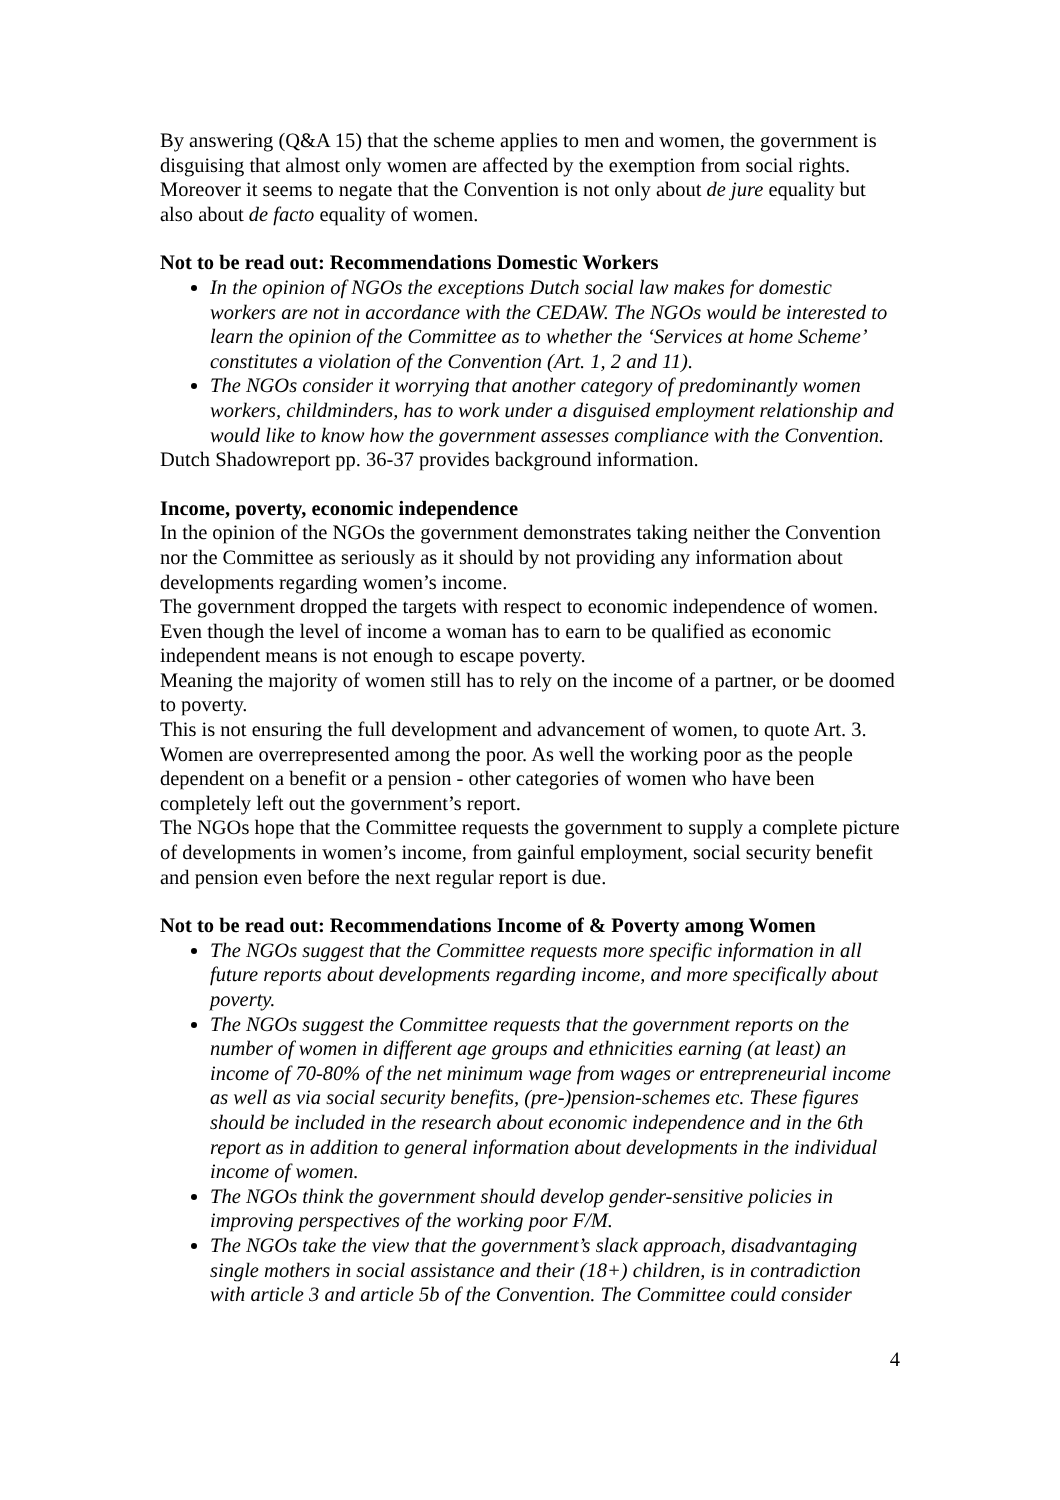By answering (Q&A 15) that the scheme applies to men and women, the government is disguising that almost only women are affected by the exemption from social rights. Moreover it seems to negate that the Convention is not only about de jure equality but also about de facto equality of women.
Not to be read out: Recommendations Domestic Workers
In the opinion of NGOs the exceptions Dutch social law makes for domestic workers are not in accordance with the CEDAW. The NGOs would be interested to learn the opinion of the Committee as to whether the ‘Services at home Scheme’ constitutes a violation of the Convention (Art. 1, 2 and 11).
The NGOs consider it worrying that another category of predominantly women workers, childminders, has to work under a disguised employment relationship and would like to know how the government assesses compliance with the Convention.
Dutch Shadowreport pp. 36-37 provides background information.
Income, poverty, economic independence
In the opinion of the NGOs the government demonstrates taking neither the Convention nor the Committee as seriously as it should by not providing any information about developments regarding women’s income.
The government dropped the targets with respect to economic independence of women.
Even though the level of income a woman has to earn to be qualified as economic independent means is not enough to escape poverty.
Meaning the majority of women still has to rely on the income of a partner, or be doomed to poverty.
This is not ensuring the full development and advancement of women, to quote Art. 3. Women are overrepresented among the poor. As well the working poor as the people dependent on a benefit or a pension - other categories of women who have been completely left out the government’s report.
The NGOs hope that the Committee requests the government to supply a complete picture of developments in women’s income, from gainful employment, social security benefit and pension even before the next regular report is due.
Not to be read out: Recommendations Income of & Poverty among Women
The NGOs suggest that the Committee requests more specific information in all future reports about developments regarding income, and more specifically about poverty.
The NGOs suggest the Committee requests that the government reports on the number of women in different age groups and ethnicities earning (at least) an income of 70-80% of the net minimum wage from wages or entrepreneurial income as well as via social security benefits, (pre-)pension-schemes etc. These figures should be included in the research about economic independence and in the 6th report as in addition to general information about developments in the individual income of women.
The NGOs think the government should develop gender-sensitive policies in improving perspectives of the working poor F/M.
The NGOs take the view that the government’s slack approach, disadvantaging single mothers in social assistance and their (18+) children, is in contradiction with article 3 and article 5b of the Convention. The Committee could consider
4